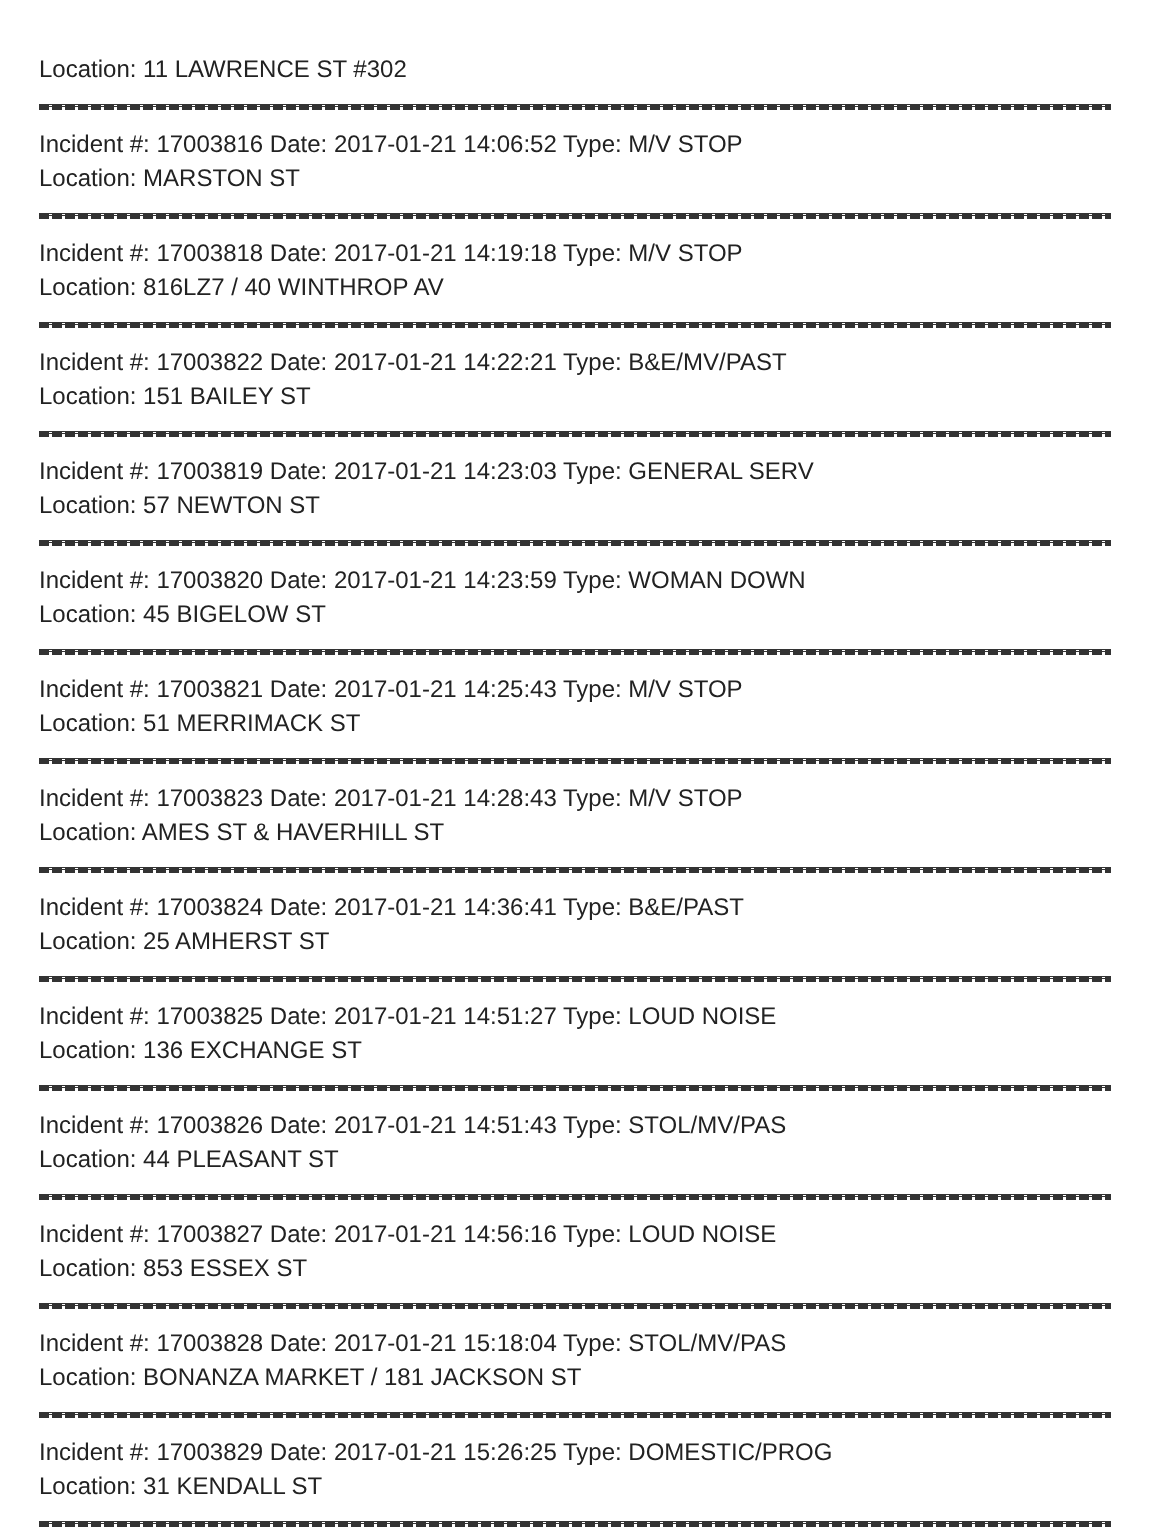Location: 11 LAWRENCE ST #302
Incident #: 17003816 Date: 2017-01-21 14:06:52 Type: M/V STOP
Location: MARSTON ST
Incident #: 17003818 Date: 2017-01-21 14:19:18 Type: M/V STOP
Location: 816LZ7 / 40 WINTHROP AV
Incident #: 17003822 Date: 2017-01-21 14:22:21 Type: B&E/MV/PAST
Location: 151 BAILEY ST
Incident #: 17003819 Date: 2017-01-21 14:23:03 Type: GENERAL SERV
Location: 57 NEWTON ST
Incident #: 17003820 Date: 2017-01-21 14:23:59 Type: WOMAN DOWN
Location: 45 BIGELOW ST
Incident #: 17003821 Date: 2017-01-21 14:25:43 Type: M/V STOP
Location: 51 MERRIMACK ST
Incident #: 17003823 Date: 2017-01-21 14:28:43 Type: M/V STOP
Location: AMES ST & HAVERHILL ST
Incident #: 17003824 Date: 2017-01-21 14:36:41 Type: B&E/PAST
Location: 25 AMHERST ST
Incident #: 17003825 Date: 2017-01-21 14:51:27 Type: LOUD NOISE
Location: 136 EXCHANGE ST
Incident #: 17003826 Date: 2017-01-21 14:51:43 Type: STOL/MV/PAS
Location: 44 PLEASANT ST
Incident #: 17003827 Date: 2017-01-21 14:56:16 Type: LOUD NOISE
Location: 853 ESSEX ST
Incident #: 17003828 Date: 2017-01-21 15:18:04 Type: STOL/MV/PAS
Location: BONANZA MARKET / 181 JACKSON ST
Incident #: 17003829 Date: 2017-01-21 15:26:25 Type: DOMESTIC/PROG
Location: 31 KENDALL ST